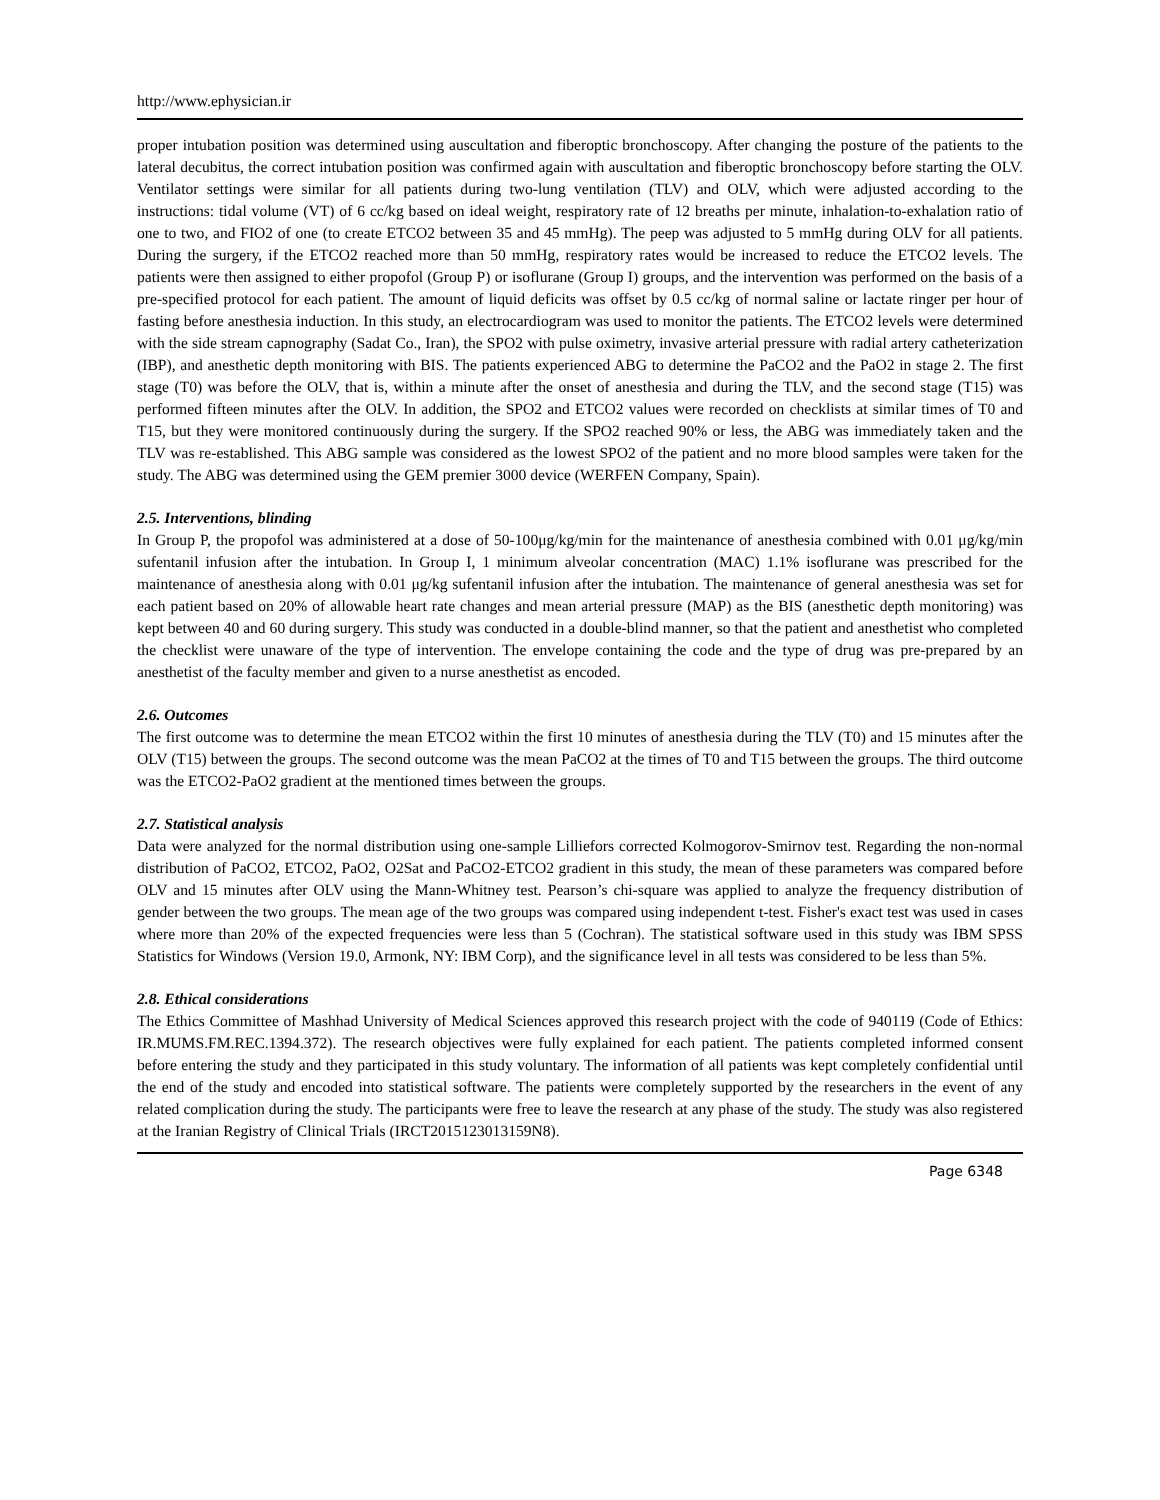http://www.ephysician.ir
proper intubation position was determined using auscultation and fiberoptic bronchoscopy. After changing the posture of the patients to the lateral decubitus, the correct intubation position was confirmed again with auscultation and fiberoptic bronchoscopy before starting the OLV. Ventilator settings were similar for all patients during two-lung ventilation (TLV) and OLV, which were adjusted according to the instructions: tidal volume (VT) of 6 cc/kg based on ideal weight, respiratory rate of 12 breaths per minute, inhalation-to-exhalation ratio of one to two, and FIO2 of one (to create ETCO2 between 35 and 45 mmHg). The peep was adjusted to 5 mmHg during OLV for all patients. During the surgery, if the ETCO2 reached more than 50 mmHg, respiratory rates would be increased to reduce the ETCO2 levels. The patients were then assigned to either propofol (Group P) or isoflurane (Group I) groups, and the intervention was performed on the basis of a pre-specified protocol for each patient. The amount of liquid deficits was offset by 0.5 cc/kg of normal saline or lactate ringer per hour of fasting before anesthesia induction. In this study, an electrocardiogram was used to monitor the patients. The ETCO2 levels were determined with the side stream capnography (Sadat Co., Iran), the SPO2 with pulse oximetry, invasive arterial pressure with radial artery catheterization (IBP), and anesthetic depth monitoring with BIS. The patients experienced ABG to determine the PaCO2 and the PaO2 in stage 2. The first stage (T0) was before the OLV, that is, within a minute after the onset of anesthesia and during the TLV, and the second stage (T15) was performed fifteen minutes after the OLV. In addition, the SPO2 and ETCO2 values were recorded on checklists at similar times of T0 and T15, but they were monitored continuously during the surgery. If the SPO2 reached 90% or less, the ABG was immediately taken and the TLV was re-established. This ABG sample was considered as the lowest SPO2 of the patient and no more blood samples were taken for the study. The ABG was determined using the GEM premier 3000 device (WERFEN Company, Spain).
2.5. Interventions, blinding
In Group P, the propofol was administered at a dose of 50-100μg/kg/min for the maintenance of anesthesia combined with 0.01 μg/kg/min sufentanil infusion after the intubation. In Group I, 1 minimum alveolar concentration (MAC) 1.1% isoflurane was prescribed for the maintenance of anesthesia along with 0.01 μg/kg sufentanil infusion after the intubation. The maintenance of general anesthesia was set for each patient based on 20% of allowable heart rate changes and mean arterial pressure (MAP) as the BIS (anesthetic depth monitoring) was kept between 40 and 60 during surgery. This study was conducted in a double-blind manner, so that the patient and anesthetist who completed the checklist were unaware of the type of intervention. The envelope containing the code and the type of drug was pre-prepared by an anesthetist of the faculty member and given to a nurse anesthetist as encoded.
2.6. Outcomes
The first outcome was to determine the mean ETCO2 within the first 10 minutes of anesthesia during the TLV (T0) and 15 minutes after the OLV (T15) between the groups. The second outcome was the mean PaCO2 at the times of T0 and T15 between the groups. The third outcome was the ETCO2-PaO2 gradient at the mentioned times between the groups.
2.7. Statistical analysis
Data were analyzed for the normal distribution using one-sample Lilliefors corrected Kolmogorov-Smirnov test. Regarding the non-normal distribution of PaCO2, ETCO2, PaO2, O2Sat and PaCO2-ETCO2 gradient in this study, the mean of these parameters was compared before OLV and 15 minutes after OLV using the Mann-Whitney test. Pearson’s chi-square was applied to analyze the frequency distribution of gender between the two groups. The mean age of the two groups was compared using independent t-test. Fisher's exact test was used in cases where more than 20% of the expected frequencies were less than 5 (Cochran). The statistical software used in this study was IBM SPSS Statistics for Windows (Version 19.0, Armonk, NY: IBM Corp), and the significance level in all tests was considered to be less than 5%.
2.8. Ethical considerations
The Ethics Committee of Mashhad University of Medical Sciences approved this research project with the code of 940119 (Code of Ethics: IR.MUMS.FM.REC.1394.372). The research objectives were fully explained for each patient. The patients completed informed consent before entering the study and they participated in this study voluntary. The information of all patients was kept completely confidential until the end of the study and encoded into statistical software. The patients were completely supported by the researchers in the event of any related complication during the study. The participants were free to leave the research at any phase of the study. The study was also registered at the Iranian Registry of Clinical Trials (IRCT2015123013159N8).
Page 6348